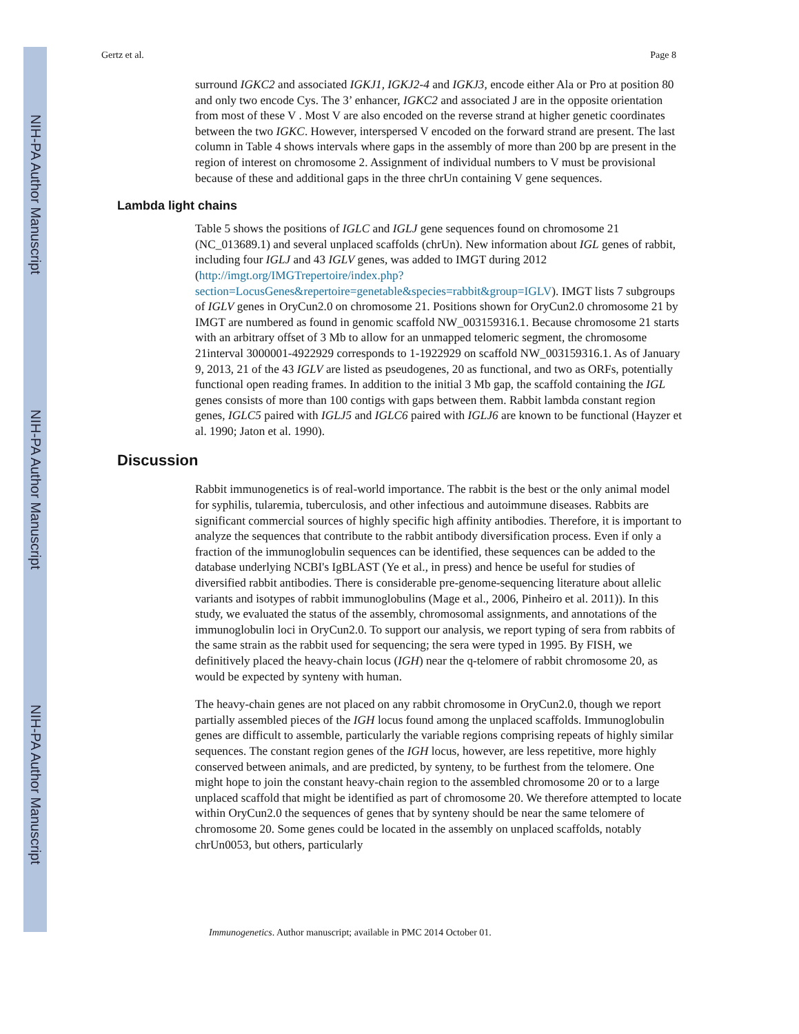NIH-PA Author Manuscript
NIH-PA Author Manuscript
NIH-PA Author Manuscript
Gertz et al. Page 8
surround IGKC2 and associated IGKJ1, IGKJ2-4 and IGKJ3, encode either Ala or Pro at position 80 and only two encode Cys. The 3’ enhancer, IGKC2 and associated J are in the opposite orientation from most of these V . Most V are also encoded on the reverse strand at higher genetic coordinates between the two IGKC. However, interspersed V encoded on the forward strand are present. The last column in Table 4 shows intervals where gaps in the assembly of more than 200 bp are present in the region of interest on chromosome 2. Assignment of individual numbers to V must be provisional because of these and additional gaps in the three chrUn containing V gene sequences.
Lambda light chains
Table 5 shows the positions of IGLC and IGLJ gene sequences found on chromosome 21 (NC_013689.1) and several unplaced scaffolds (chrUn). New information about IGL genes of rabbit, including four IGLJ and 43 IGLV genes, was added to IMGT during 2012 (http://imgt.org/IMGTrepertoire/index.php?
section=LocusGenes&repertoire=genetable&species=rabbit&group=IGLV). IMGT lists 7 subgroups of IGLV genes in OryCun2.0 on chromosome 21. Positions shown for OryCun2.0 chromosome 21 by IMGT are numbered as found in genomic scaffold NW_003159316.1. Because chromosome 21 starts with an arbitrary offset of 3 Mb to allow for an unmapped telomeric segment, the chromosome 21interval 3000001-4922929 corresponds to 1-1922929 on scaffold NW_003159316.1. As of January 9, 2013, 21 of the 43 IGLV are listed as pseudogenes, 20 as functional, and two as ORFs, potentially functional open reading frames. In addition to the initial 3 Mb gap, the scaffold containing the IGL genes consists of more than 100 contigs with gaps between them. Rabbit lambda constant region genes, IGLC5 paired with IGLJ5 and IGLC6 paired with IGLJ6 are known to be functional (Hayzer et al. 1990; Jaton et al. 1990).
Discussion
Rabbit immunogenetics is of real-world importance. The rabbit is the best or the only animal model for syphilis, tularemia, tuberculosis, and other infectious and autoimmune diseases. Rabbits are significant commercial sources of highly specific high affinity antibodies. Therefore, it is important to analyze the sequences that contribute to the rabbit antibody diversification process. Even if only a fraction of the immunoglobulin sequences can be identified, these sequences can be added to the database underlying NCBI's IgBLAST (Ye et al., in press) and hence be useful for studies of diversified rabbit antibodies. There is considerable pre-genome-sequencing literature about allelic variants and isotypes of rabbit immunoglobulins (Mage et al., 2006, Pinheiro et al. 2011)). In this study, we evaluated the status of the assembly, chromosomal assignments, and annotations of the immunoglobulin loci in OryCun2.0. To support our analysis, we report typing of sera from rabbits of the same strain as the rabbit used for sequencing; the sera were typed in 1995. By FISH, we definitively placed the heavy-chain locus (IGH) near the q-telomere of rabbit chromosome 20, as would be expected by synteny with human.
The heavy-chain genes are not placed on any rabbit chromosome in OryCun2.0, though we report partially assembled pieces of the IGH locus found among the unplaced scaffolds. Immunoglobulin genes are difficult to assemble, particularly the variable regions comprising repeats of highly similar sequences. The constant region genes of the IGH locus, however, are less repetitive, more highly conserved between animals, and are predicted, by synteny, to be furthest from the telomere. One might hope to join the constant heavy-chain region to the assembled chromosome 20 or to a large unplaced scaffold that might be identified as part of chromosome 20. We therefore attempted to locate within OryCun2.0 the sequences of genes that by synteny should be near the same telomere of chromosome 20. Some genes could be located in the assembly on unplaced scaffolds, notably chrUn0053, but others, particularly
Immunogenetics. Author manuscript; available in PMC 2014 October 01.